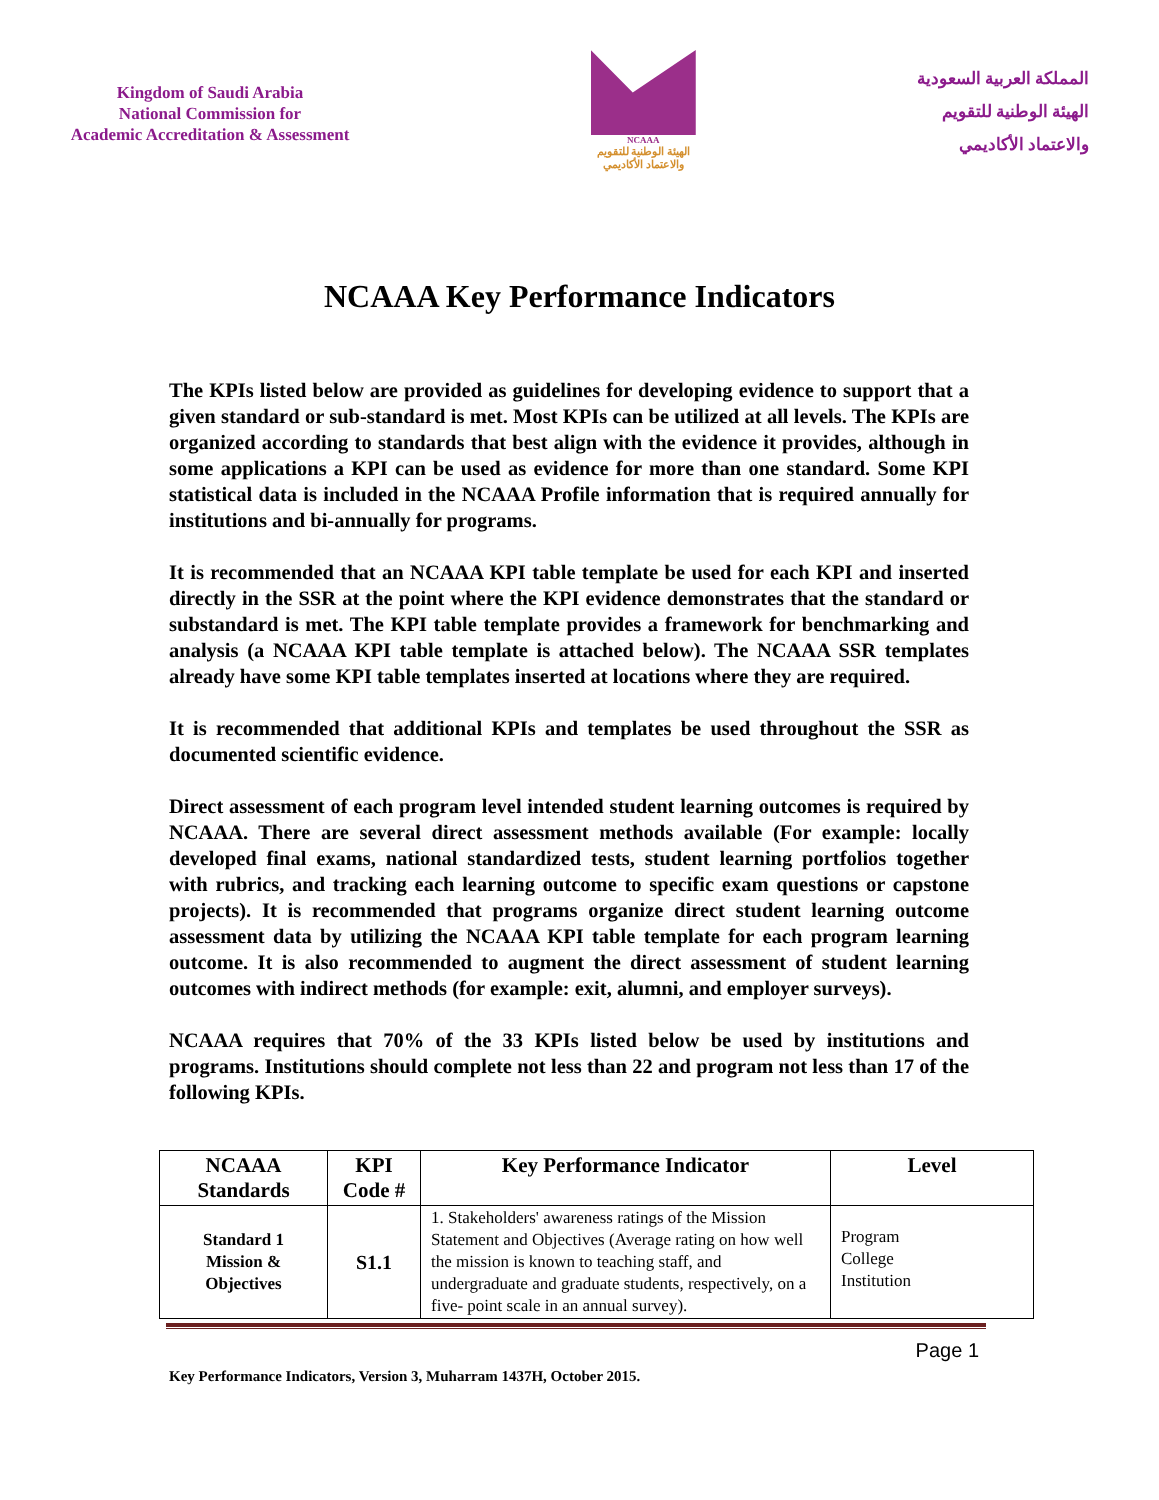Kingdom of Saudi Arabia
National Commission for
Academic Accreditation & Assessment
NCAAA
الهيئة الوطنية للتقويم
والاعتماد الأكاديمي
المملكة العربية السعودية
الهيئة الوطنية للتقويم
والاعتماد الأكاديمي
NCAAA Key Performance Indicators
The KPIs listed below are provided as guidelines for developing evidence to support that a given standard or sub-standard is met. Most KPIs can be utilized at all levels. The KPIs are organized according to standards that best align with the evidence it provides, although in some applications a KPI can be used as evidence for more than one standard. Some KPI statistical data is included in the NCAAA Profile information that is required annually for institutions and bi-annually for programs.
It is recommended that an NCAAA KPI table template be used for each KPI and inserted directly in the SSR at the point where the KPI evidence demonstrates that the standard or substandard is met. The KPI table template provides a framework for benchmarking and analysis (a NCAAA KPI table template is attached below). The NCAAA SSR templates already have some KPI table templates inserted at locations where they are required.
It is recommended that additional KPIs and templates be used throughout the SSR as documented scientific evidence.
Direct assessment of each program level intended student learning outcomes is required by NCAAA. There are several direct assessment methods available (For example: locally developed final exams, national standardized tests, student learning portfolios together with rubrics, and tracking each learning outcome to specific exam questions or capstone projects). It is recommended that programs organize direct student learning outcome assessment data by utilizing the NCAAA KPI table template for each program learning outcome. It is also recommended to augment the direct assessment of student learning outcomes with indirect methods (for example: exit, alumni, and employer surveys).
NCAAA requires that 70% of the 33 KPIs listed below be used by institutions and programs. Institutions should complete not less than 22 and program not less than 17 of the following KPIs.
| NCAAA Standards | KPI Code # | Key Performance Indicator | Level |
| --- | --- | --- | --- |
| Standard 1 Mission & Objectives | S1.1 | 1. Stakeholders' awareness ratings of the Mission Statement and Objectives (Average rating on how well the mission is known to teaching staff, and undergraduate and graduate students, respectively, on a five- point scale in an annual survey). | Program College Institution |
Page 1
Key Performance Indicators, Version 3, Muharram 1437H, October 2015.